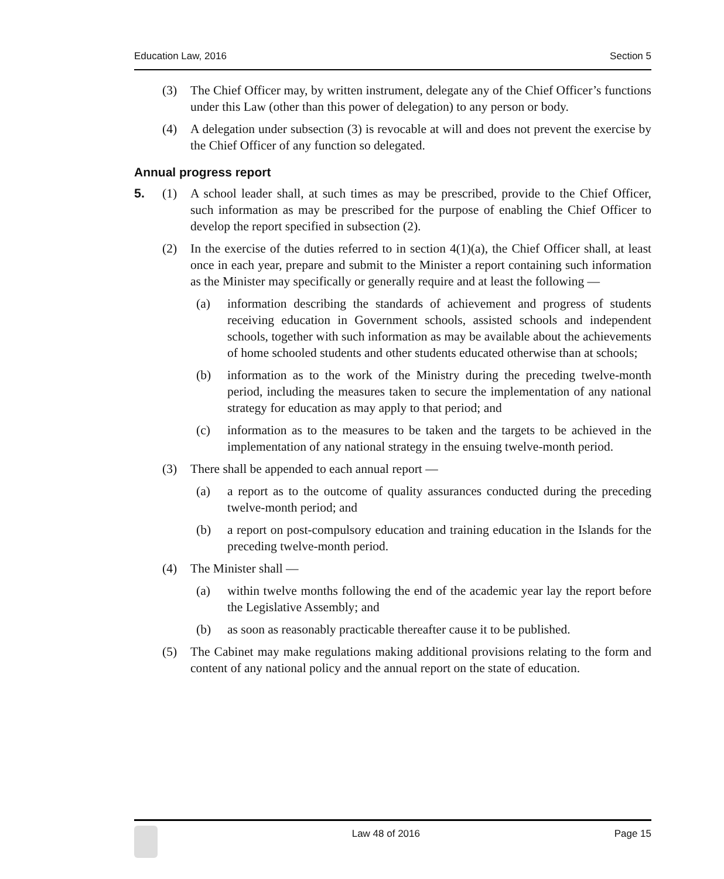Education Law, 2016 Section 5
(3) The Chief Officer may, by written instrument, delegate any of the Chief Officer’s functions under this Law (other than this power of delegation) to any person or body.
(4) A delegation under subsection (3) is revocable at will and does not prevent the exercise by the Chief Officer of any function so delegated.
Annual progress report
5. (1) A school leader shall, at such times as may be prescribed, provide to the Chief Officer, such information as may be prescribed for the purpose of enabling the Chief Officer to develop the report specified in subsection (2).
(2) In the exercise of the duties referred to in section 4(1)(a), the Chief Officer shall, at least once in each year, prepare and submit to the Minister a report containing such information as the Minister may specifically or generally require and at least the following —
(a) information describing the standards of achievement and progress of students receiving education in Government schools, assisted schools and independent schools, together with such information as may be available about the achievements of home schooled students and other students educated otherwise than at schools;
(b) information as to the work of the Ministry during the preceding twelve-month period, including the measures taken to secure the implementation of any national strategy for education as may apply to that period; and
(c) information as to the measures to be taken and the targets to be achieved in the implementation of any national strategy in the ensuing twelve-month period.
(3) There shall be appended to each annual report —
(a) a report as to the outcome of quality assurances conducted during the preceding twelve-month period; and
(b) a report on post-compulsory education and training education in the Islands for the preceding twelve-month period.
(4) The Minister shall —
(a) within twelve months following the end of the academic year lay the report before the Legislative Assembly; and
(b) as soon as reasonably practicable thereafter cause it to be published.
(5) The Cabinet may make regulations making additional provisions relating to the form and content of any national policy and the annual report on the state of education.
Law 48 of 2016 Page 15